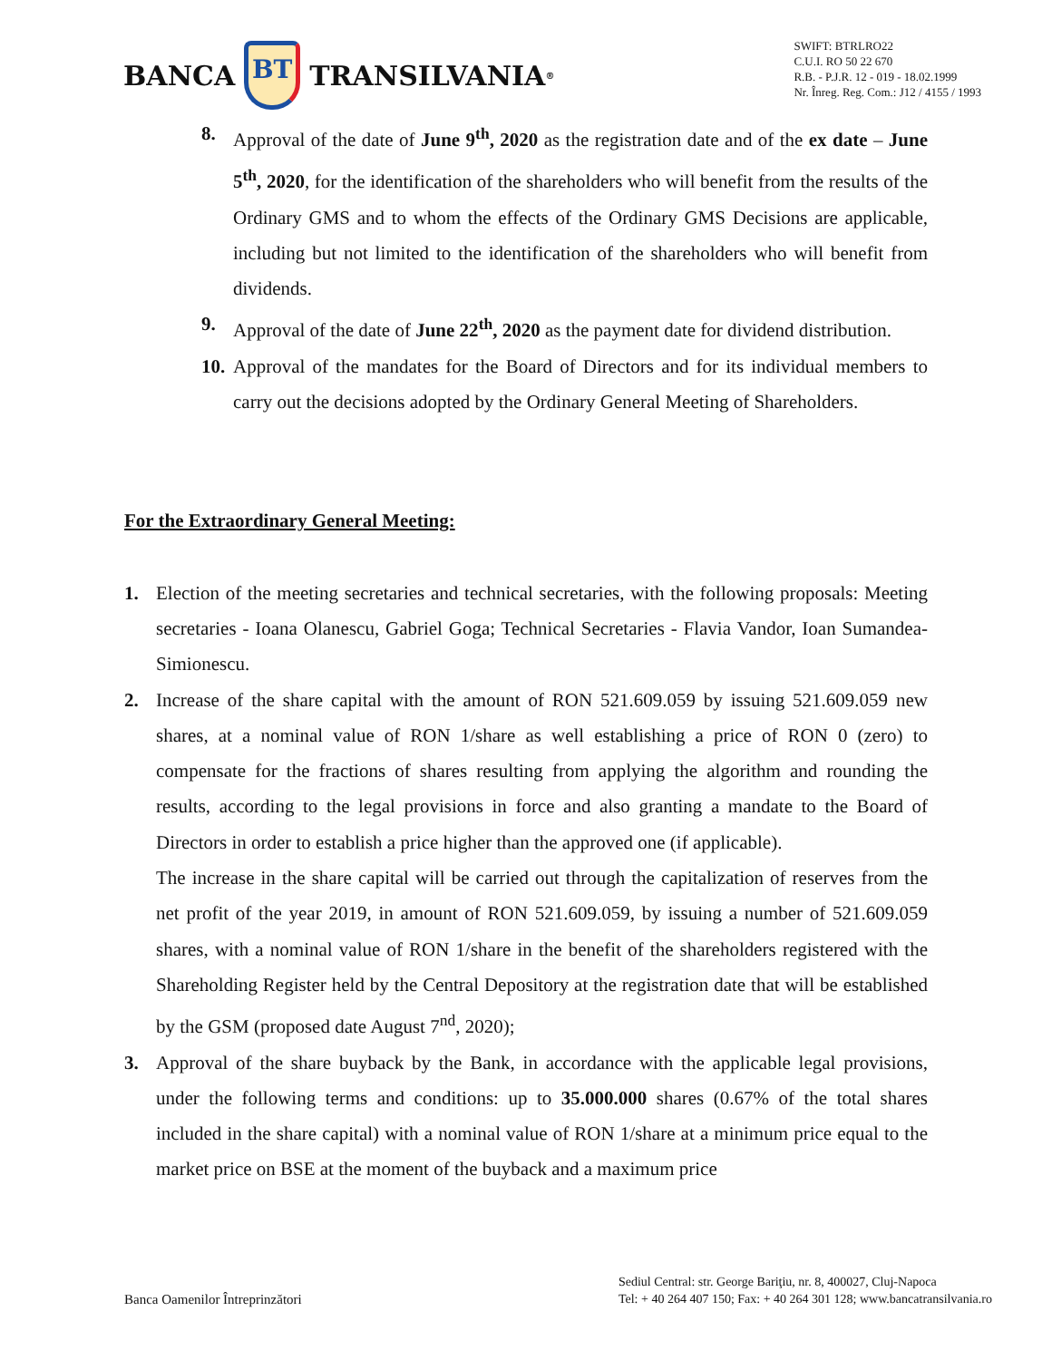BANCA
BT
TRANSILVANIA<sup>®</sup>
SWIFT: BTRLRO22
C.U.I. RO 50 22 670
R.B. - P.J.R. 12 - 019 - 18.02.1999
Nr. Înreg. Reg. Com.: J12 / 4155 / 1993
8. Approval of the date of June 9<sup>th</sup>, 2020 as the registration date and of the ex date – June 5<sup>th</sup>, 2020, for the identification of the shareholders who will benefit from the results of the Ordinary GMS and to whom the effects of the Ordinary GMS Decisions are applicable, including but not limited to the identification of the shareholders who will benefit from dividends.
9. Approval of the date of June 22<sup>th</sup>, 2020 as the payment date for dividend distribution.
10.
Approval of the mandates for the Board of Directors and for its individual members to carry out the decisions adopted by the Ordinary General Meeting of Shareholders.
For the Extraordinary General Meeting:
1. Election of the meeting secretaries and technical secretaries, with the following proposals: Meeting secretaries - Ioana Olanescu, Gabriel Goga; Technical Secretaries - Flavia Vandor, Ioan Sumandea-Simionescu.
2. Increase of the share capital with the amount of RON 521.609.059 by issuing 521.609.059 new shares, at a nominal value of RON 1/share as well establishing a price of RON 0 (zero) to compensate for the fractions of shares resulting from applying the algorithm and rounding the results, according to the legal provisions in force and also granting a mandate to the Board of Directors in order to establish a price higher than the approved one (if applicable).
The increase in the share capital will be carried out through the capitalization of reserves from the net profit of the year 2019, in amount of RON 521.609.059, by issuing a number of 521.609.059 shares, with a nominal value of RON 1/share in the benefit of the shareholders registered with the Shareholding Register held by the Central Depository at the registration date that will be established by the GSM (proposed date August 7<sup>nd</sup>, 2020);
3. Approval of the share buyback by the Bank, in accordance with the applicable legal provisions, under the following terms and conditions: up to 35.000.000 shares (0.67% of the total shares included in the share capital) with a nominal value of RON 1/share at a minimum price equal to the market price on BSE at the moment of the buyback and a maximum price
Banca Oamenilor Întreprinzători
Sediul Central: str. George Bariţiu, nr. 8, 400027, Cluj-Napoca
Tel: + 40 264 407 150; Fax: + 40 264 301 128; www.bancatransilvania.ro